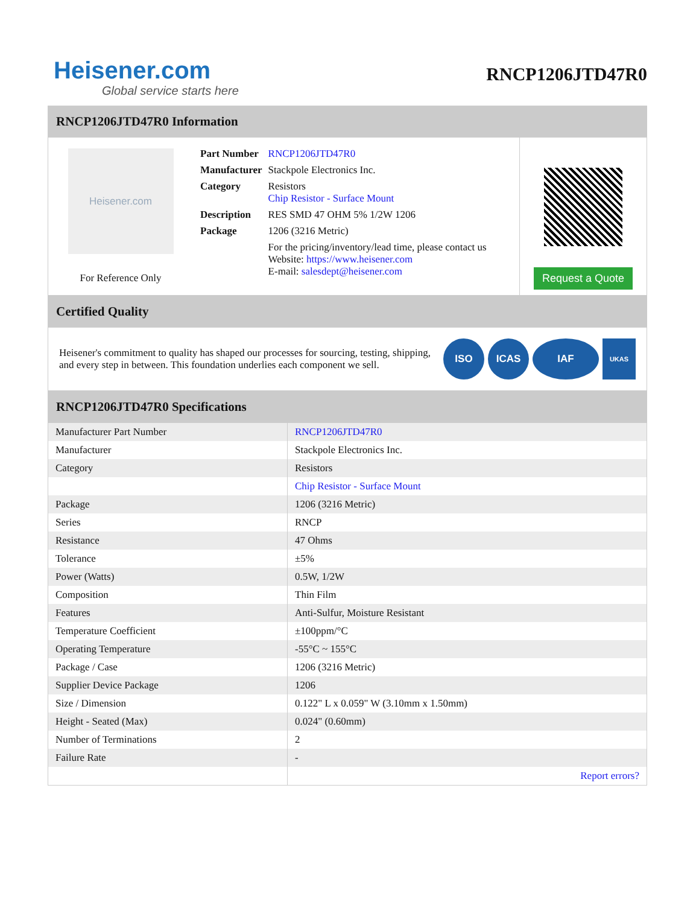Heisener.com
Global service starts here
RNCP1206JTD47R0
RNCP1206JTD47R0 Information
Heisener.com
For Reference Only
| Part Number | RNCP1206JTD47R0 |
| Manufacturer | Stackpole Electronics Inc. |
| Category | Resistors Chip Resistor - Surface Mount |
| Description | RES SMD 47 OHM 5% 1/2W 1206 |
| Package | 1206 (3216 Metric) |
| | For the pricing/inventory/lead time, please contact us Website: https://www.heisener.com E-mail: salesdept@heisener.com |
Request a Quote
Certified Quality
Heisener's commitment to quality has shaped our processes for sourcing, testing, shipping, and every step in between. This foundation underlies each component we sell.
ISO ICAS IAF
UKAS
RNCP1206JTD47R0 Specifications
| Manufacturer Part Number | RNCP1206JTD47R0 |
| Manufacturer | Stackpole Electronics Inc. |
| Category | Resistors |
| | Chip Resistor - Surface Mount |
| Package | 1206 (3216 Metric) |
| Series | RNCP |
| Resistance | 47 Ohms |
| Tolerance | ±5% |
| Power (Watts) | 0.5W, 1/2W |
| Composition | Thin Film |
| Features | Anti-Sulfur, Moisture Resistant |
| Temperature Coefficient | ±100ppm/°C |
| Operating Temperature | -55°C ~ 155°C |
| Package / Case | 1206 (3216 Metric) |
| Supplier Device Package | 1206 |
| Size / Dimension | 0.122" L x 0.059" W (3.10mm x 1.50mm) |
| Height - Seated (Max) | 0.024" (0.60mm) |
| Number of Terminations | 2 |
| Failure Rate | - |
| | Report errors? |